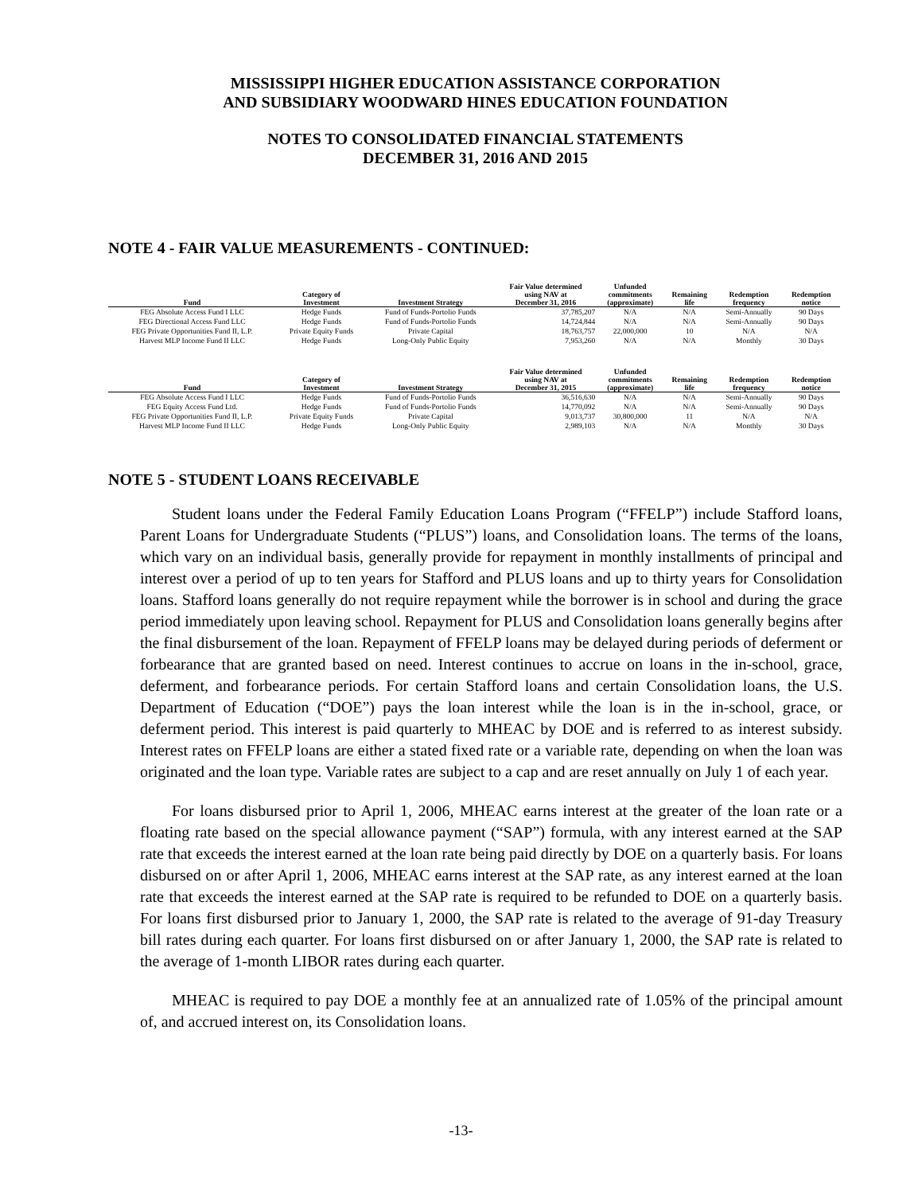MISSISSIPPI HIGHER EDUCATION ASSISTANCE CORPORATION
AND SUBSIDIARY WOODWARD HINES EDUCATION FOUNDATION
NOTES TO CONSOLIDATED FINANCIAL STATEMENTS
DECEMBER 31, 2016 AND 2015
NOTE 4 - FAIR VALUE MEASUREMENTS - CONTINUED:
| Fund | Category of Investment | Investment Strategy | Fair Value determined using NAV at December 31, 2016 | Unfunded commitments (approximate) | Remaining life | Redemption frequency | Redemption notice |
| --- | --- | --- | --- | --- | --- | --- | --- |
| FEG Absolute Access Fund I LLC | Hedge Funds | Fund of Funds-Portolio Funds | 37,785,207 | N/A | N/A | Semi-Annually | 90 Days |
| FEG Directional Access Fund LLC | Hedge Funds | Fund of Funds-Portolio Funds | 14,724,844 | N/A | N/A | Semi-Annually | 90 Days |
| FEG Private Opportunities Fund II, L.P. | Private Equity Funds | Private Capital | 18,763,757 | 22,000,000 | 10 | N/A | N/A |
| Harvest MLP Income Fund II LLC | Hedge Funds | Long-Only Public Equity | 7,953,260 | N/A | N/A | Monthly | 30 Days |
| Fund | Category of Investment | Investment Strategy | Fair Value determined using NAV at December 31, 2015 | Unfunded commitments (approximate) | Remaining life | Redemption frequency | Redemption notice |
| --- | --- | --- | --- | --- | --- | --- | --- |
| FEG Absolute Access Fund I LLC | Hedge Funds | Fund of Funds-Portolio Funds | 36,516,630 | N/A | N/A | Semi-Annually | 90 Days |
| FEG Equity Access Fund Ltd. | Hedge Funds | Fund of Funds-Portolio Funds | 14,770,092 | N/A | N/A | Semi-Annually | 90 Days |
| FEG Private Opportunities Fund II, L.P. | Private Equity Funds | Private Capital | 9,013,737 | 30,800,000 | 11 | N/A | N/A |
| Harvest MLP Income Fund II LLC | Hedge Funds | Long-Only Public Equity | 2,989,103 | N/A | N/A | Monthly | 30 Days |
NOTE 5 - STUDENT LOANS RECEIVABLE
Student loans under the Federal Family Education Loans Program (“FFELP”) include Stafford loans, Parent Loans for Undergraduate Students (“PLUS”) loans, and Consolidation loans. The terms of the loans, which vary on an individual basis, generally provide for repayment in monthly installments of principal and interest over a period of up to ten years for Stafford and PLUS loans and up to thirty years for Consolidation loans. Stafford loans generally do not require repayment while the borrower is in school and during the grace period immediately upon leaving school. Repayment for PLUS and Consolidation loans generally begins after the final disbursement of the loan. Repayment of FFELP loans may be delayed during periods of deferment or forbearance that are granted based on need. Interest continues to accrue on loans in the in-school, grace, deferment, and forbearance periods. For certain Stafford loans and certain Consolidation loans, the U.S. Department of Education (“DOE”) pays the loan interest while the loan is in the in-school, grace, or deferment period. This interest is paid quarterly to MHEAC by DOE and is referred to as interest subsidy. Interest rates on FFELP loans are either a stated fixed rate or a variable rate, depending on when the loan was originated and the loan type. Variable rates are subject to a cap and are reset annually on July 1 of each year.
For loans disbursed prior to April 1, 2006, MHEAC earns interest at the greater of the loan rate or a floating rate based on the special allowance payment (“SAP”) formula, with any interest earned at the SAP rate that exceeds the interest earned at the loan rate being paid directly by DOE on a quarterly basis. For loans disbursed on or after April 1, 2006, MHEAC earns interest at the SAP rate, as any interest earned at the loan rate that exceeds the interest earned at the SAP rate is required to be refunded to DOE on a quarterly basis. For loans first disbursed prior to January 1, 2000, the SAP rate is related to the average of 91-day Treasury bill rates during each quarter. For loans first disbursed on or after January 1, 2000, the SAP rate is related to the average of 1-month LIBOR rates during each quarter.
MHEAC is required to pay DOE a monthly fee at an annualized rate of 1.05% of the principal amount of, and accrued interest on, its Consolidation loans.
-13-